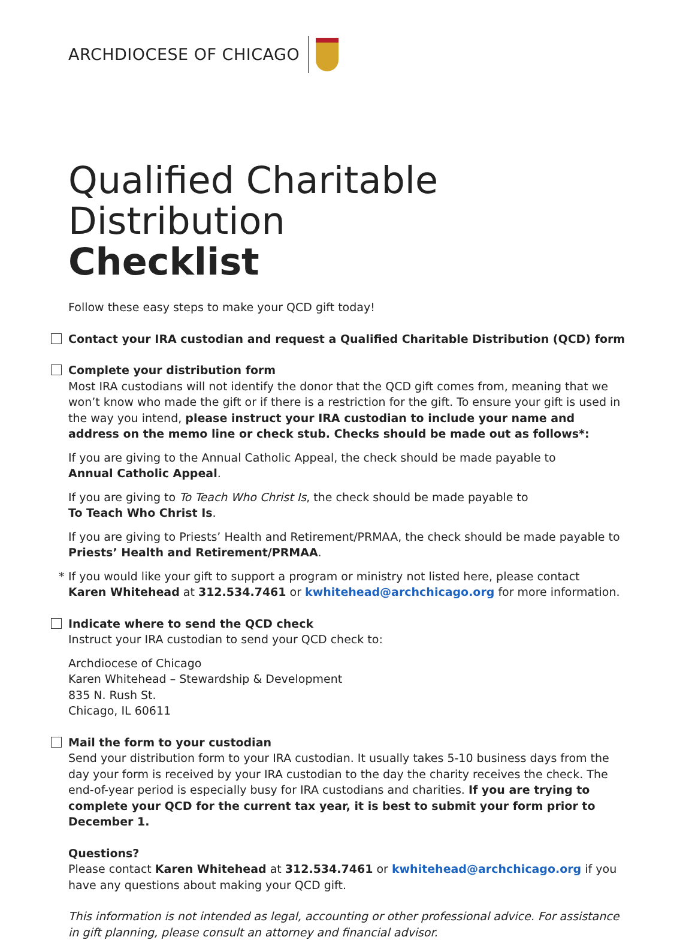ARCHDIOCESE OF CHICAGO
Qualified Charitable Distribution
Checklist
Follow these easy steps to make your QCD gift today!
Contact your IRA custodian and request a Qualified Charitable Distribution (QCD) form
Complete your distribution form
Most IRA custodians will not identify the donor that the QCD gift comes from, meaning that we won’t know who made the gift or if there is a restriction for the gift. To ensure your gift is used in the way you intend, please instruct your IRA custodian to include your name and address on the memo line or check stub. Checks should be made out as follows*:
If you are giving to the Annual Catholic Appeal, the check should be made payable to
Annual Catholic Appeal.
If you are giving to To Teach Who Christ Is, the check should be made payable to
To Teach Who Christ Is.
If you are giving to Priests’ Health and Retirement/PRMAA, the check should be made payable to
Priests’ Health and Retirement/PRMAA.
* If you would like your gift to support a program or ministry not listed here, please contact
Karen Whitehead at 312.534.7461 or kwhitehead@archchicago.org for more information.
Indicate where to send the QCD check
Instruct your IRA custodian to send your QCD check to:
Archdiocese of Chicago
Karen Whitehead – Stewardship & Development
835 N. Rush St.
Chicago, IL 60611
Mail the form to your custodian
Send your distribution form to your IRA custodian. It usually takes 5-10 business days from the day your form is received by your IRA custodian to the day the charity receives the check. The end-of-year period is especially busy for IRA custodians and charities. If you are trying to complete your QCD for the current tax year, it is best to submit your form prior to December 1.
Questions?
Please contact Karen Whitehead at 312.534.7461 or kwhitehead@archchicago.org if you have any questions about making your QCD gift.
This information is not intended as legal, accounting or other professional advice. For assistance in gift planning, please consult an attorney and financial advisor.